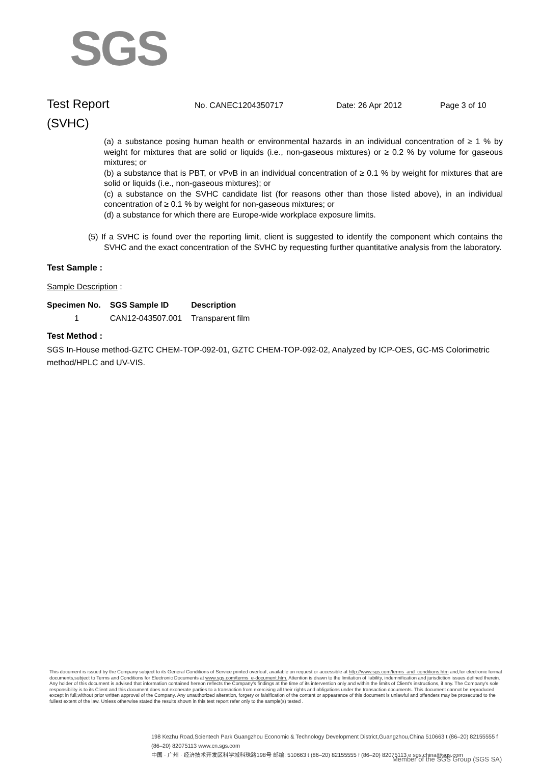SGS
Test Report No. CANEC1204350717 Date: 26 Apr 2012 Page 3 of 10
(SVHC)
(a) a substance posing human health or environmental hazards in an individual concentration of ≥ 1 % by weight for mixtures that are solid or liquids (i.e., non-gaseous mixtures) or ≥ 0.2 % by volume for gaseous mixtures; or
(b) a substance that is PBT, or vPvB in an individual concentration of ≥ 0.1 % by weight for mixtures that are solid or liquids (i.e., non-gaseous mixtures); or
(c) a substance on the SVHC candidate list (for reasons other than those listed above), in an individual concentration of ≥ 0.1 % by weight for non-gaseous mixtures; or
(d) a substance for which there are Europe-wide workplace exposure limits.
(5) If a SVHC is found over the reporting limit, client is suggested to identify the component which contains the SVHC and the exact concentration of the SVHC by requesting further quantitative analysis from the laboratory.
Test Sample :
Sample Description :
| Specimen No. | SGS Sample ID | Description |
| --- | --- | --- |
| 1 | CAN12-043507.001 | Transparent film |
Test Method :
SGS In-House method-GZTC CHEM-TOP-092-01, GZTC CHEM-TOP-092-02, Analyzed by ICP-OES, GC-MS Colorimetric method/HPLC and UV-VIS.
This document is issued by the Company subject to its General Conditions of Service printed overleaf, available on request or accessible at http://www.sgs.com/terms_and_conditions.htm and,for electronic format documents,subject to Terms and Conditions for Electronic Documents at www.sgs.com/terms_e-document.htm. Attention is drawn to the limitation of liability, indemnification and jurisdiction issues defined therein. Any holder of this document is advised that information contained hereon reflects the Company's findings at the time of its intervention only and within the limits of Client's instructions, if any. The Company's sole responsibility is to its Client and this document does not exonerate parties to a transaction from exercising all their rights and obligations under the transaction documents. This document cannot be reproduced except in full,without prior written approval of the Company. Any unauthorized alteration, forgery or falsification of the content or appearance of this document is unlawful and offenders may be prosecuted to the fullest extent of the law. Unless otherwise stated the results shown in this test report refer only to the sample(s) tested .
198 Kezhu Road,Scientech Park Guangzhou Economic & Technology Development District,Guangzhou,China 510663 t (86–20) 82155555 f (86–20) 82075113 www.cn.sgs.com
中国 · 广州 · 经济技术开发区科学城科珠路198号 邮编: 510663 t (86–20) 82155555 f (86–20) 82075113 e sgs.china@sgs.com
Member of the SGS Group (SGS SA)